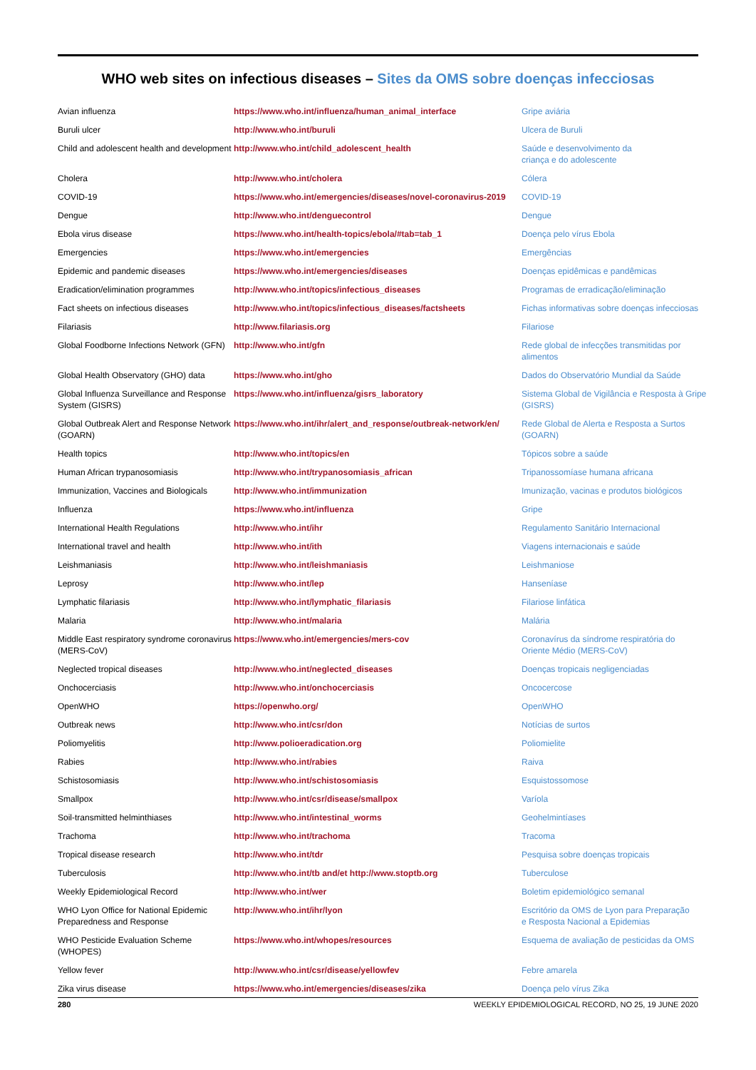WHO web sites on infectious diseases – Sites da OMS sobre doenças infecciosas
| Avian influenza | https://www.who.int/influenza/human_animal_interface | Gripe aviária |
| Buruli ulcer | http://www.who.int/buruli | Ulcera de Buruli |
| Child and adolescent health and development | http://www.who.int/child_adolescent_health | Saúde e desenvolvimento da criança e do adolescente |
| Cholera | http://www.who.int/cholera | Cólera |
| COVID-19 | https://www.who.int/emergencies/diseases/novel-coronavirus-2019 | COVID-19 |
| Dengue | http://www.who.int/denguecontrol | Dengue |
| Ebola virus disease | https://www.who.int/health-topics/ebola/#tab=tab_1 | Doença pelo vírus Ebola |
| Emergencies | https://www.who.int/emergencies | Emergências |
| Epidemic and pandemic diseases | https://www.who.int/emergencies/diseases | Doenças epidêmicas e pandêmicas |
| Eradication/elimination programmes | http://www.who.int/topics/infectious_diseases | Programas de erradicação/eliminação |
| Fact sheets on infectious diseases | http://www.who.int/topics/infectious_diseases/factsheets | Fichas informativas sobre doenças infecciosas |
| Filariasis | http://www.filariasis.org | Filariose |
| Global Foodborne Infections Network (GFN) | http://www.who.int/gfn | Rede global de infecções transmitidas por alimentos |
| Global Health Observatory (GHO) data | https://www.who.int/gho | Dados do Observatório Mundial da Saúde |
| Global Influenza Surveillance and Response System (GISRS) | https://www.who.int/influenza/gisrs_laboratory | Sistema Global de Vigilância e Resposta à Gripe (GISRS) |
| Global Outbreak Alert and Response Network (GOARN) | https://www.who.int/ihr/alert_and_response/outbreak-network/en/ | Rede Global de Alerta e Resposta a Surtos (GOARN) |
| Health topics | http://www.who.int/topics/en | Tópicos sobre a saúde |
| Human African trypanosomiasis | http://www.who.int/trypanosomiasis_african | Tripanossomíase humana africana |
| Immunization, Vaccines and Biologicals | http://www.who.int/immunization | Imunização, vacinas e produtos biológicos |
| Influenza | https://www.who.int/influenza | Gripe |
| International Health Regulations | http://www.who.int/ihr | Regulamento Sanitário Internacional |
| International travel and health | http://www.who.int/ith | Viagens internacionais e saúde |
| Leishmaniasis | http://www.who.int/leishmaniasis | Leishmaniose |
| Leprosy | http://www.who.int/lep | Hanseníase |
| Lymphatic filariasis | http://www.who.int/lymphatic_filariasis | Filariose linfática |
| Malaria | http://www.who.int/malaria | Malária |
| Middle East respiratory syndrome coronavirus (MERS-CoV) | https://www.who.int/emergencies/mers-cov | Coronavírus da síndrome respiratória do Oriente Médio (MERS-CoV) |
| Neglected tropical diseases | http://www.who.int/neglected_diseases | Doenças tropicais negligenciadas |
| Onchocerciasis | http://www.who.int/onchocerciasis | Oncocercose |
| OpenWHO | https://openwho.org/ | OpenWHO |
| Outbreak news | http://www.who.int/csr/don | Notícias de surtos |
| Poliomyelitis | http://www.polioeradication.org | Poliomielite |
| Rabies | http://www.who.int/rabies | Raiva |
| Schistosomiasis | http://www.who.int/schistosomiasis | Esquistossomose |
| Smallpox | http://www.who.int/csr/disease/smallpox | Varíola |
| Soil-transmitted helminthiases | http://www.who.int/intestinal_worms | Geohelmintíases |
| Trachoma | http://www.who.int/trachoma | Tracoma |
| Tropical disease research | http://www.who.int/tdr | Pesquisa sobre doenças tropicais |
| Tuberculosis | http://www.who.int/tb and/et http://www.stoptb.org | Tuberculose |
| Weekly Epidemiological Record | http://www.who.int/wer | Boletim epidemiológico semanal |
| WHO Lyon Office for National Epidemic Preparedness and Response | http://www.who.int/ihr/lyon | Escritório da OMS de Lyon para Preparação e Resposta Nacional a Epidemias |
| WHO Pesticide Evaluation Scheme (WHOPES) | https://www.who.int/whopes/resources | Esquema de avaliação de pesticidas da OMS |
| Yellow fever | http://www.who.int/csr/disease/yellowfev | Febre amarela |
| Zika virus disease | https://www.who.int/emergencies/diseases/zika | Doença pelo vírus Zika |
280 WEEKLY EPIDEMIOLOGICAL RECORD, NO 25, 19 JUNE 2020